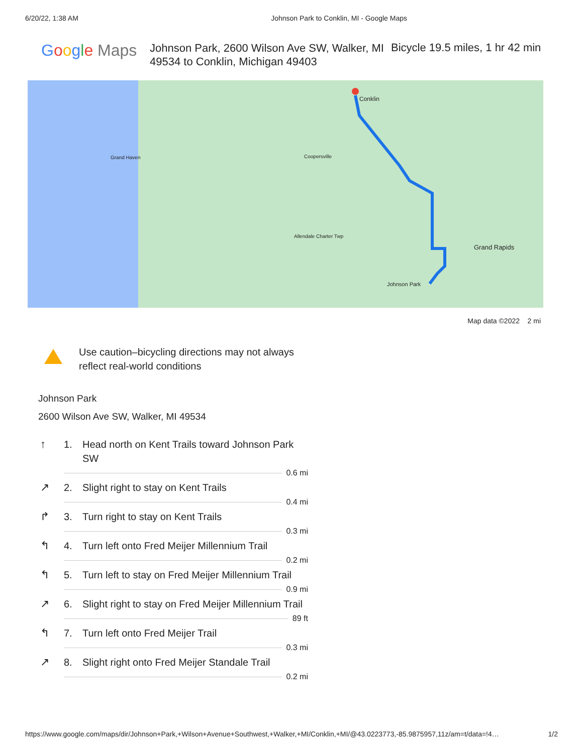6/20/22, 1:38 AM Johnson Park to Conklin, MI - Google Maps
Google Maps
Johnson Park, 2600 Wilson Ave SW, Walker, MI 49534 to Conklin, Michigan 49403
Bicycle 19.5 miles, 1 hr 42 min
Conklin
Grand Rapids
Grand Haven Coopersville
Allendale Charter Twp
Johnson Park
Map data ©2022 2 mi
Use caution–bicycling directions may not always
reflect real-world conditions
Johnson Park
2600 Wilson Ave SW, Walker, MI 49534
↑ 1. Head north on Kent Trails toward Johnson Park SW
0.6 mi
↗ 2. Slight right to stay on Kent Trails
0.4 mi
↱ 3. Turn right to stay on Kent Trails
0.3 mi
↰ 4. Turn left onto Fred Meijer Millennium Trail
0.2 mi
↰ 5. Turn left to stay on Fred Meijer Millennium Trail
0.9 mi
↗ 6. Slight right to stay on Fred Meijer Millennium Trail
89 ft
↰ 7. Turn left onto Fred Meijer Trail
0.3 mi
↗ 8. Slight right onto Fred Meijer Standale Trail
0.2 mi
https://www.google.com/maps/dir/Johnson+Park,+Wilson+Avenue+Southwest,+Walker,+MI/Conklin,+MI/@43.0223773,-85.9875957,11z/am=t/data=!4… 1/2